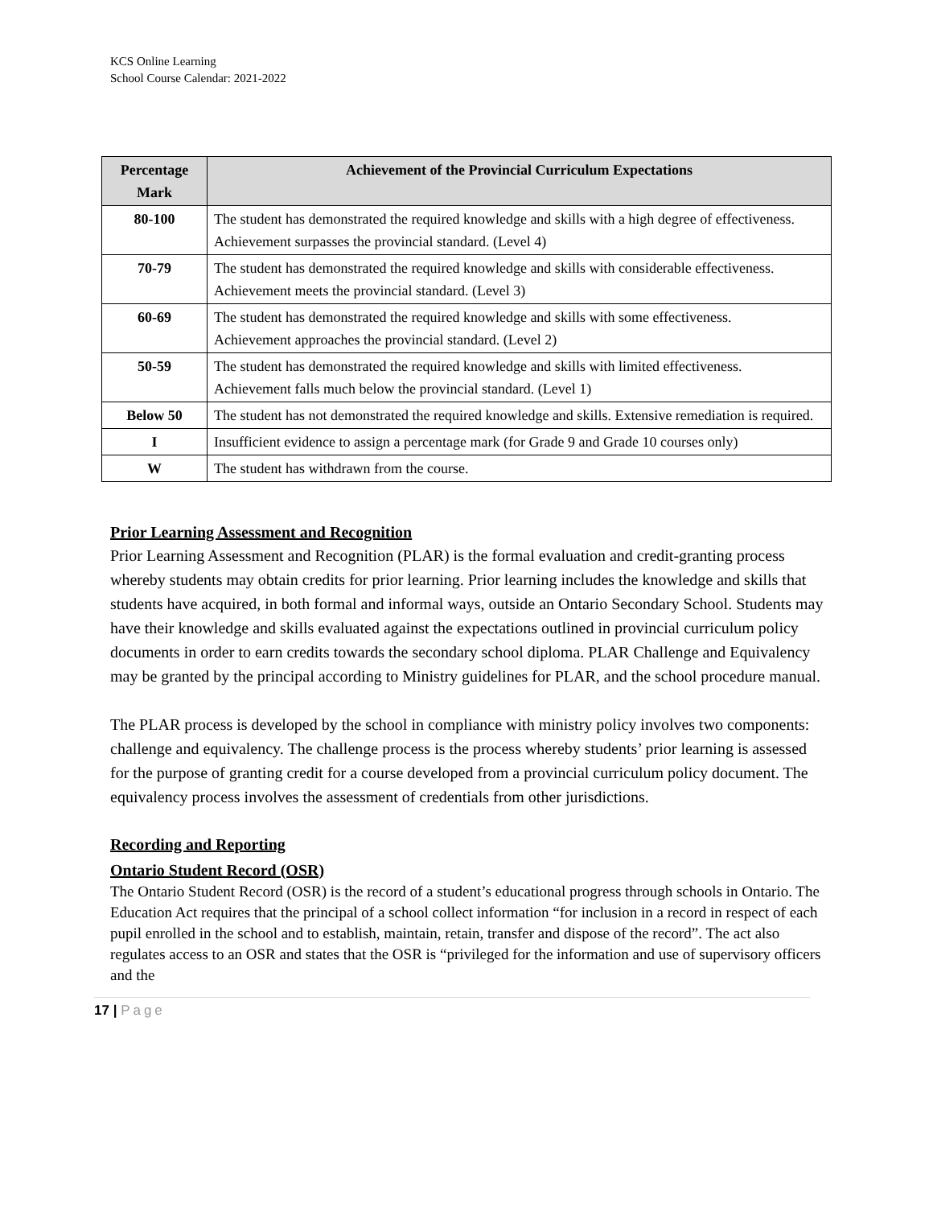KCS Online Learning
School Course Calendar: 2021-2022
| Percentage Mark | Achievement of the Provincial Curriculum Expectations |
| --- | --- |
| 80-100 | The student has demonstrated the required knowledge and skills with a high degree of effectiveness. Achievement surpasses the provincial standard. (Level 4) |
| 70-79 | The student has demonstrated the required knowledge and skills with considerable effectiveness. Achievement meets the provincial standard. (Level 3) |
| 60-69 | The student has demonstrated the required knowledge and skills with some effectiveness. Achievement approaches the provincial standard. (Level 2) |
| 50-59 | The student has demonstrated the required knowledge and skills with limited effectiveness. Achievement falls much below the provincial standard. (Level 1) |
| Below 50 | The student has not demonstrated the required knowledge and skills. Extensive remediation is required. |
| I | Insufficient evidence to assign a percentage mark (for Grade 9 and Grade 10 courses only) |
| W | The student has withdrawn from the course. |
Prior Learning Assessment and Recognition
Prior Learning Assessment and Recognition (PLAR) is the formal evaluation and credit-granting process whereby students may obtain credits for prior learning. Prior learning includes the knowledge and skills that students have acquired, in both formal and informal ways, outside an Ontario Secondary School. Students may have their knowledge and skills evaluated against the expectations outlined in provincial curriculum policy documents in order to earn credits towards the secondary school diploma. PLAR Challenge and Equivalency may be granted by the principal according to Ministry guidelines for PLAR, and the school procedure manual.
The PLAR process is developed by the school in compliance with ministry policy involves two components: challenge and equivalency. The challenge process is the process whereby students’ prior learning is assessed for the purpose of granting credit for a course developed from a provincial curriculum policy document. The equivalency process involves the assessment of credentials from other jurisdictions.
Recording and Reporting
Ontario Student Record (OSR)
The Ontario Student Record (OSR) is the record of a student’s educational progress through schools in Ontario. The Education Act requires that the principal of a school collect information “for inclusion in a record in respect of each pupil enrolled in the school and to establish, maintain, retain, transfer and dispose of the record”. The act also regulates access to an OSR and states that the OSR is “privileged for the information and use of supervisory officers and the
17 | Page